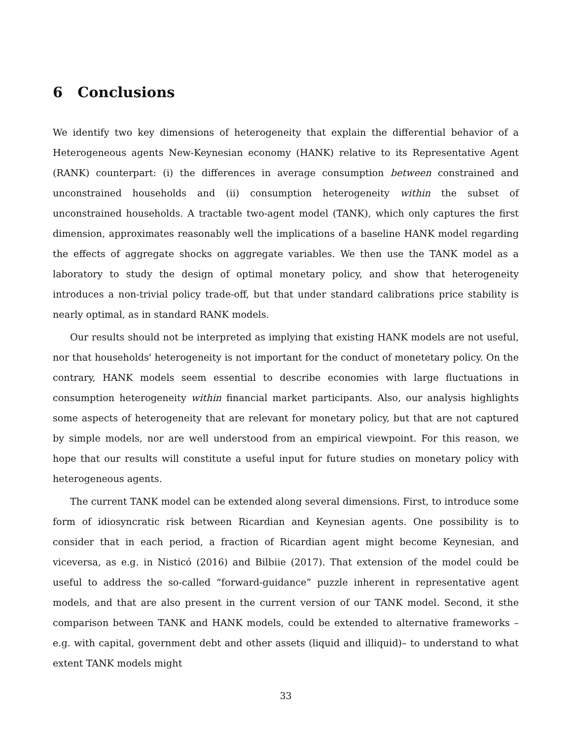6 Conclusions
We identify two key dimensions of heterogeneity that explain the differential behavior of a Heterogeneous agents New-Keynesian economy (HANK) relative to its Representative Agent (RANK) counterpart: (i) the differences in average consumption between constrained and unconstrained households and (ii) consumption heterogeneity within the subset of unconstrained households. A tractable two-agent model (TANK), which only captures the first dimension, approximates reasonably well the implications of a baseline HANK model regarding the effects of aggregate shocks on aggregate variables. We then use the TANK model as a laboratory to study the design of optimal monetary policy, and show that heterogeneity introduces a non-trivial policy trade-off, but that under standard calibrations price stability is nearly optimal, as in standard RANK models.
Our results should not be interpreted as implying that existing HANK models are not useful, nor that households' heterogeneity is not important for the conduct of monetetary policy. On the contrary, HANK models seem essential to describe economies with large fluctuations in consumption heterogeneity within financial market participants. Also, our analysis highlights some aspects of heterogeneity that are relevant for monetary policy, but that are not captured by simple models, nor are well understood from an empirical viewpoint. For this reason, we hope that our results will constitute a useful input for future studies on monetary policy with heterogeneous agents.
The current TANK model can be extended along several dimensions. First, to introduce some form of idiosyncratic risk between Ricardian and Keynesian agents. One possibility is to consider that in each period, a fraction of Ricardian agent might become Keynesian, and viceversa, as e.g. in Nisticó (2016) and Bilbiie (2017). That extension of the model could be useful to address the so-called “forward-guidance” puzzle inherent in representative agent models, and that are also present in the current version of our TANK model. Second, it sthe comparison between TANK and HANK models, could be extended to alternative frameworks –e.g. with capital, government debt and other assets (liquid and illiquid)– to understand to what extent TANK models might
33